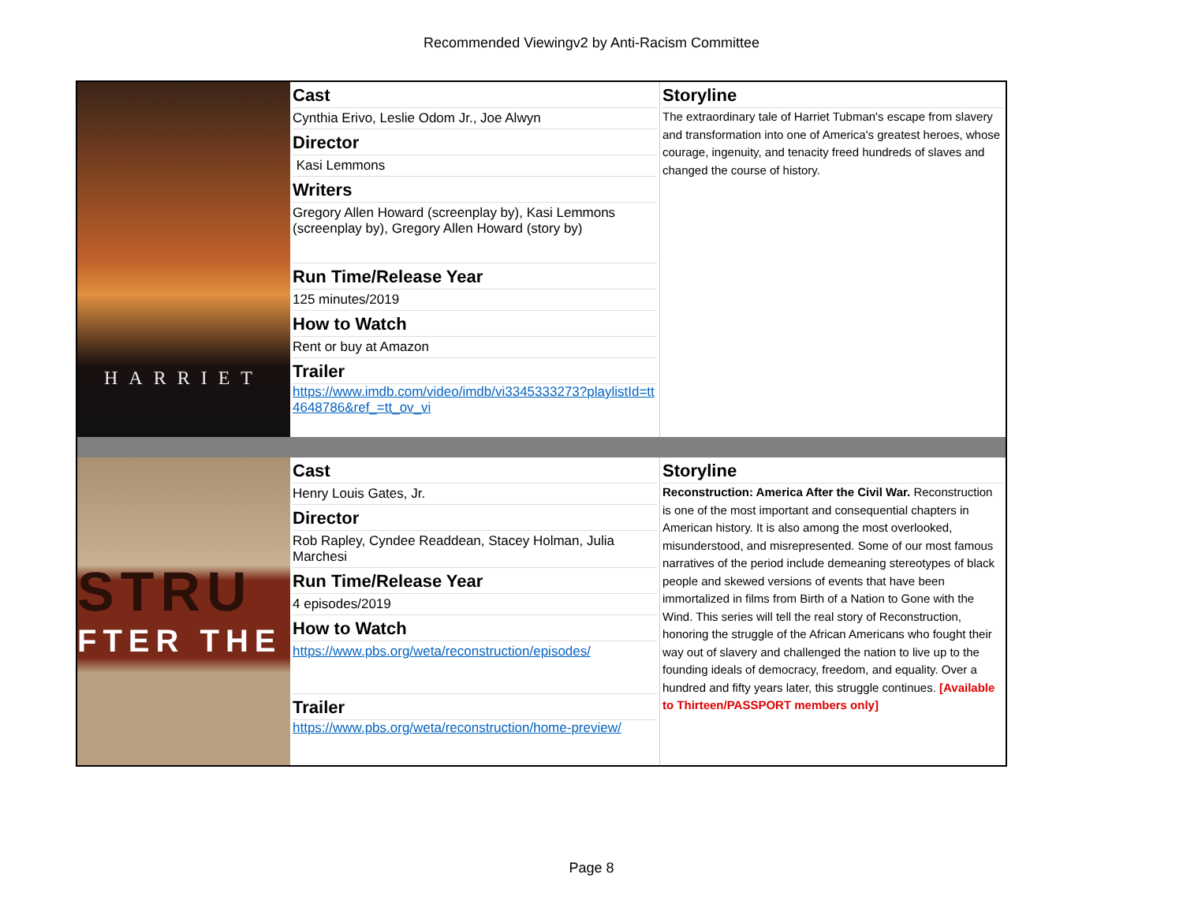Recommended Viewingv2 by Anti-Racism Committee
| HARRIET | Cast Cynthia Erivo, Leslie Odom Jr., Joe Alwyn Director Kasi Lemmons Writers Gregory Allen Howard (screenplay by), Kasi Lemmons (screenplay by), Gregory Allen Howard (story by) Run Time/Release Year 125 minutes/2019 How to Watch Rent or buy at Amazon Trailer https://www.imdb.com/video/imdb/vi3345333273?playlistId=tt4648786&ref_=tt_ov_vi | Storyline The extraordinary tale of Harriet Tubman's escape from slavery and transformation into one of America's greatest heroes, whose courage, ingenuity, and tenacity freed hundreds of slaves and changed the course of history. |
| STRU FTER THE | Cast Henry Louis Gates, Jr. Director Rob Rapley, Cyndee Readdean, Stacey Holman, Julia Marchesi Run Time/Release Year 4 episodes/2019 How to Watch https://www.pbs.org/weta/reconstruction/episodes/ Trailer https://www.pbs.org/weta/reconstruction/home-preview/ | Storyline Reconstruction: America After the Civil War. Reconstruction is one of the most important and consequential chapters in American history. It is also among the most overlooked, misunderstood, and misrepresented. Some of our most famous narratives of the period include demeaning stereotypes of black people and skewed versions of events that have been immortalized in films from Birth of a Nation to Gone with the Wind. This series will tell the real story of Reconstruction, honoring the struggle of the African Americans who fought their way out of slavery and challenged the nation to live up to the founding ideals of democracy, freedom, and equality. Over a hundred and fifty years later, this struggle continues. [Available to Thirteen/PASSPORT members only] |
Page 8